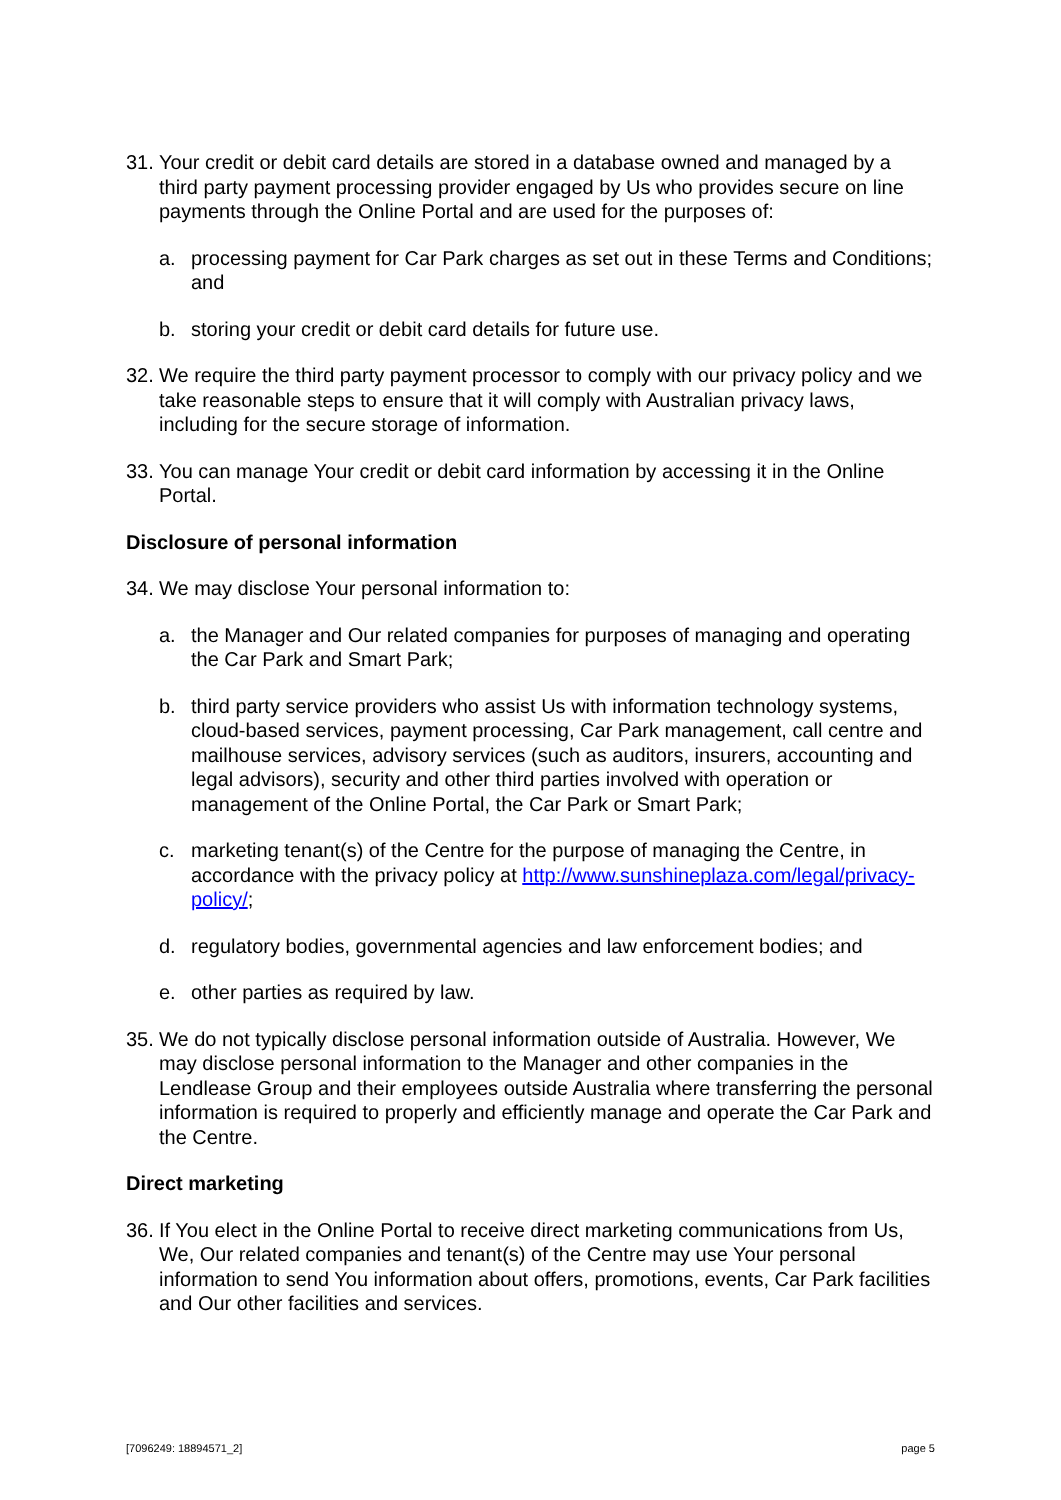31. Your credit or debit card details are stored in a database owned and managed by a third party payment processing provider engaged by Us who provides secure on line payments through the Online Portal and are used for the purposes of:
a. processing payment for Car Park charges as set out in these Terms and Conditions; and
b. storing your credit or debit card details for future use.
32. We require the third party payment processor to comply with our privacy policy and we take reasonable steps to ensure that it will comply with Australian privacy laws, including for the secure storage of information.
33. You can manage Your credit or debit card information by accessing it in the Online Portal.
Disclosure of personal information
34. We may disclose Your personal information to:
a. the Manager and Our related companies for purposes of managing and operating the Car Park and Smart Park;
b. third party service providers who assist Us with information technology systems, cloud-based services, payment processing, Car Park management, call centre and mailhouse services, advisory services (such as auditors, insurers, accounting and legal advisors), security and other third parties involved with operation or management of the Online Portal, the Car Park or Smart Park;
c. marketing tenant(s) of the Centre for the purpose of managing the Centre, in accordance with the privacy policy at http://www.sunshineplaza.com/legal/privacy-policy/;
d. regulatory bodies, governmental agencies and law enforcement bodies; and
e. other parties as required by law.
35. We do not typically disclose personal information outside of Australia. However, We may disclose personal information to the Manager and other companies in the Lendlease Group and their employees outside Australia where transferring the personal information is required to properly and efficiently manage and operate the Car Park and the Centre.
Direct marketing
36. If You elect in the Online Portal to receive direct marketing communications from Us, We, Our related companies and tenant(s) of the Centre may use Your personal information to send You information about offers, promotions, events, Car Park facilities and Our other facilities and services.
[7096249: 18894571_2] page 5